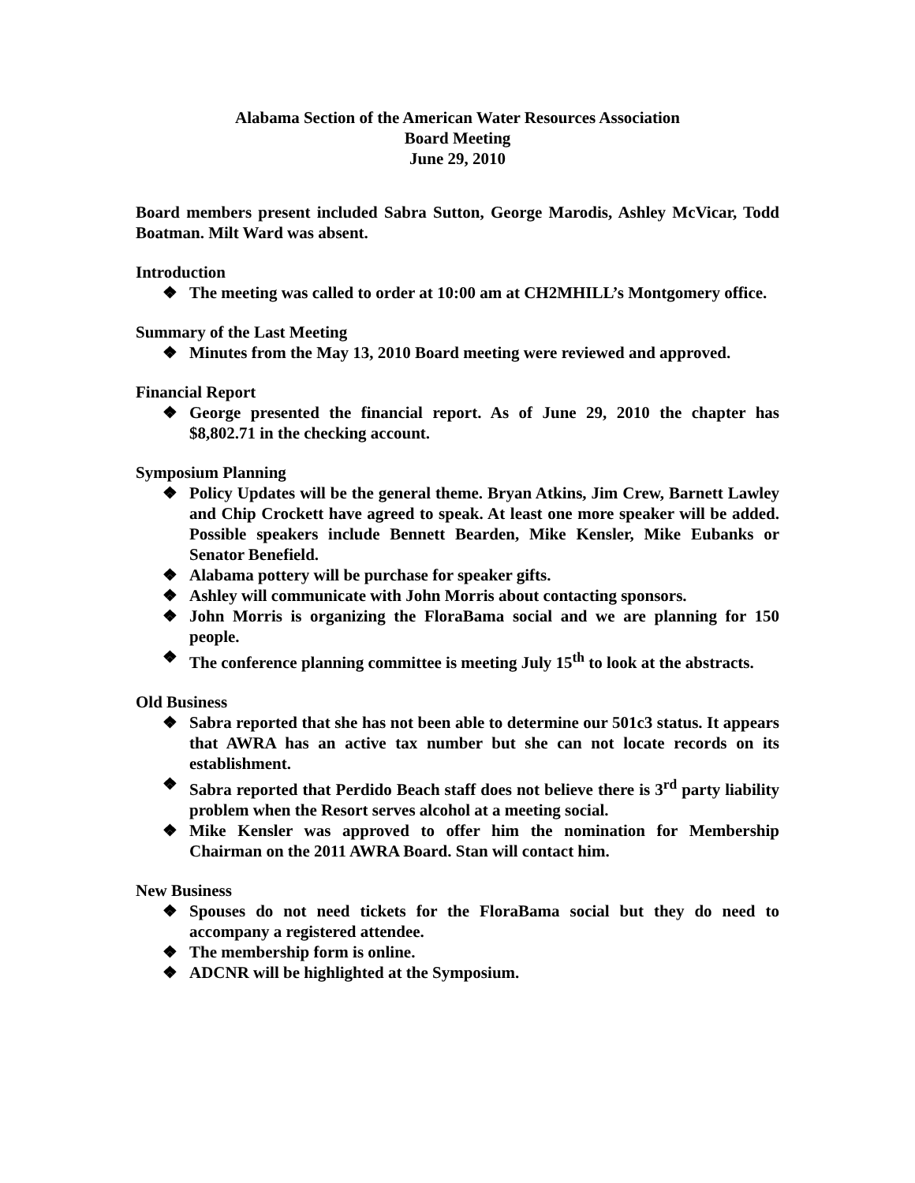Alabama Section of the American Water Resources Association
Board Meeting
June 29, 2010
Board members present included Sabra Sutton, George Marodis, Ashley McVicar, Todd Boatman. Milt Ward was absent.
Introduction
❖ The meeting was called to order at 10:00 am at CH2MHILL’s Montgomery office.
Summary of the Last Meeting
❖ Minutes from the May 13, 2010 Board meeting were reviewed and approved.
Financial Report
❖ George presented the financial report. As of June 29, 2010 the chapter has $8,802.71 in the checking account.
Symposium Planning
❖ Policy Updates will be the general theme. Bryan Atkins, Jim Crew, Barnett Lawley and Chip Crockett have agreed to speak. At least one more speaker will be added. Possible speakers include Bennett Bearden, Mike Kensler, Mike Eubanks or Senator Benefield.
❖ Alabama pottery will be purchase for speaker gifts.
❖ Ashley will communicate with John Morris about contacting sponsors.
❖ John Morris is organizing the FloraBama social and we are planning for 150 people.
❖ The conference planning committee is meeting July 15<sup>th</sup> to look at the abstracts.
Old Business
❖ Sabra reported that she has not been able to determine our 501c3 status. It appears that AWRA has an active tax number but she can not locate records on its establishment.
❖ Sabra reported that Perdido Beach staff does not believe there is 3<sup>rd</sup> party liability problem when the Resort serves alcohol at a meeting social.
❖ Mike Kensler was approved to offer him the nomination for Membership Chairman on the 2011 AWRA Board. Stan will contact him.
New Business
❖ Spouses do not need tickets for the FloraBama social but they do need to accompany a registered attendee.
❖ The membership form is online.
❖ ADCNR will be highlighted at the Symposium.